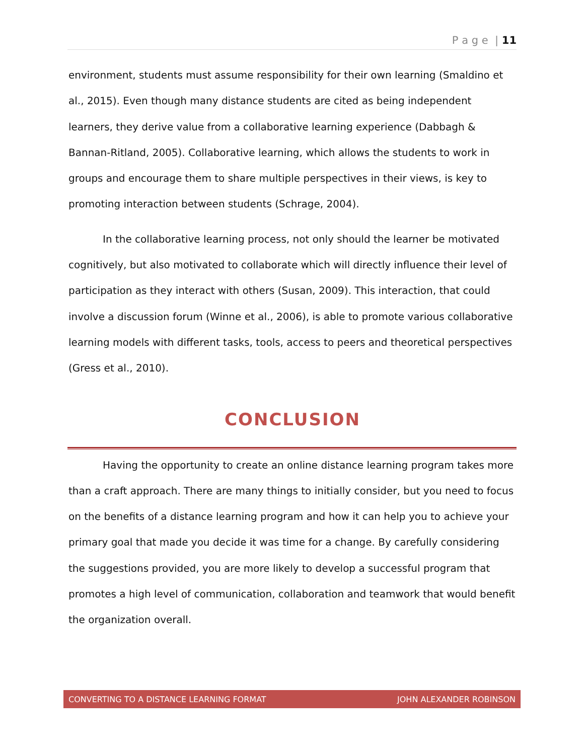P a g e | 11
environment, students must assume responsibility for their own learning (Smaldino et al., 2015). Even though many distance students are cited as being independent learners, they derive value from a collaborative learning experience (Dabbagh & Bannan-Ritland, 2005). Collaborative learning, which allows the students to work in groups and encourage them to share multiple perspectives in their views, is key to promoting interaction between students (Schrage, 2004).
In the collaborative learning process, not only should the learner be motivated cognitively, but also motivated to collaborate which will directly influence their level of participation as they interact with others (Susan, 2009). This interaction, that could involve a discussion forum (Winne et al., 2006), is able to promote various collaborative learning models with different tasks, tools, access to peers and theoretical perspectives (Gress et al., 2010).
CONCLUSION
Having the opportunity to create an online distance learning program takes more than a craft approach. There are many things to initially consider, but you need to focus on the benefits of a distance learning program and how it can help you to achieve your primary goal that made you decide it was time for a change. By carefully considering the suggestions provided, you are more likely to develop a successful program that promotes a high level of communication, collaboration and teamwork that would benefit the organization overall.
CONVERTING TO A DISTANCE LEARNING FORMAT JOHN ALEXANDER ROBINSON